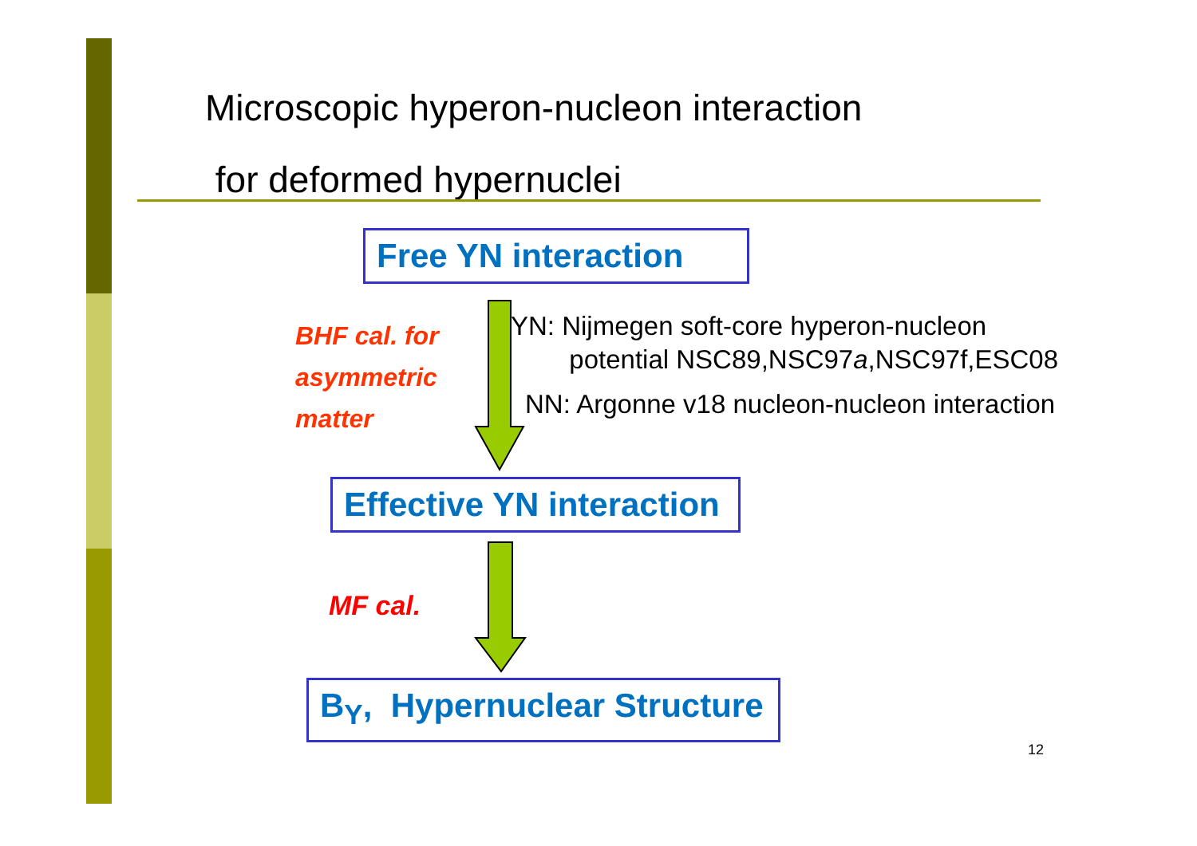Microscopic hyperon-nucleon interaction
for deformed hypernuclei
Free YN interaction
BHF cal. for
asymmetric
matter
YN: Nijmegen soft-core hyperon-nucleon
potential NSC89,NSC97a,NSC97f,ESC08
NN: Argonne v18 nucleon-nucleon interaction
Effective YN interaction
MF cal.
B<sub>Y</sub>, Hypernuclear Structure
12